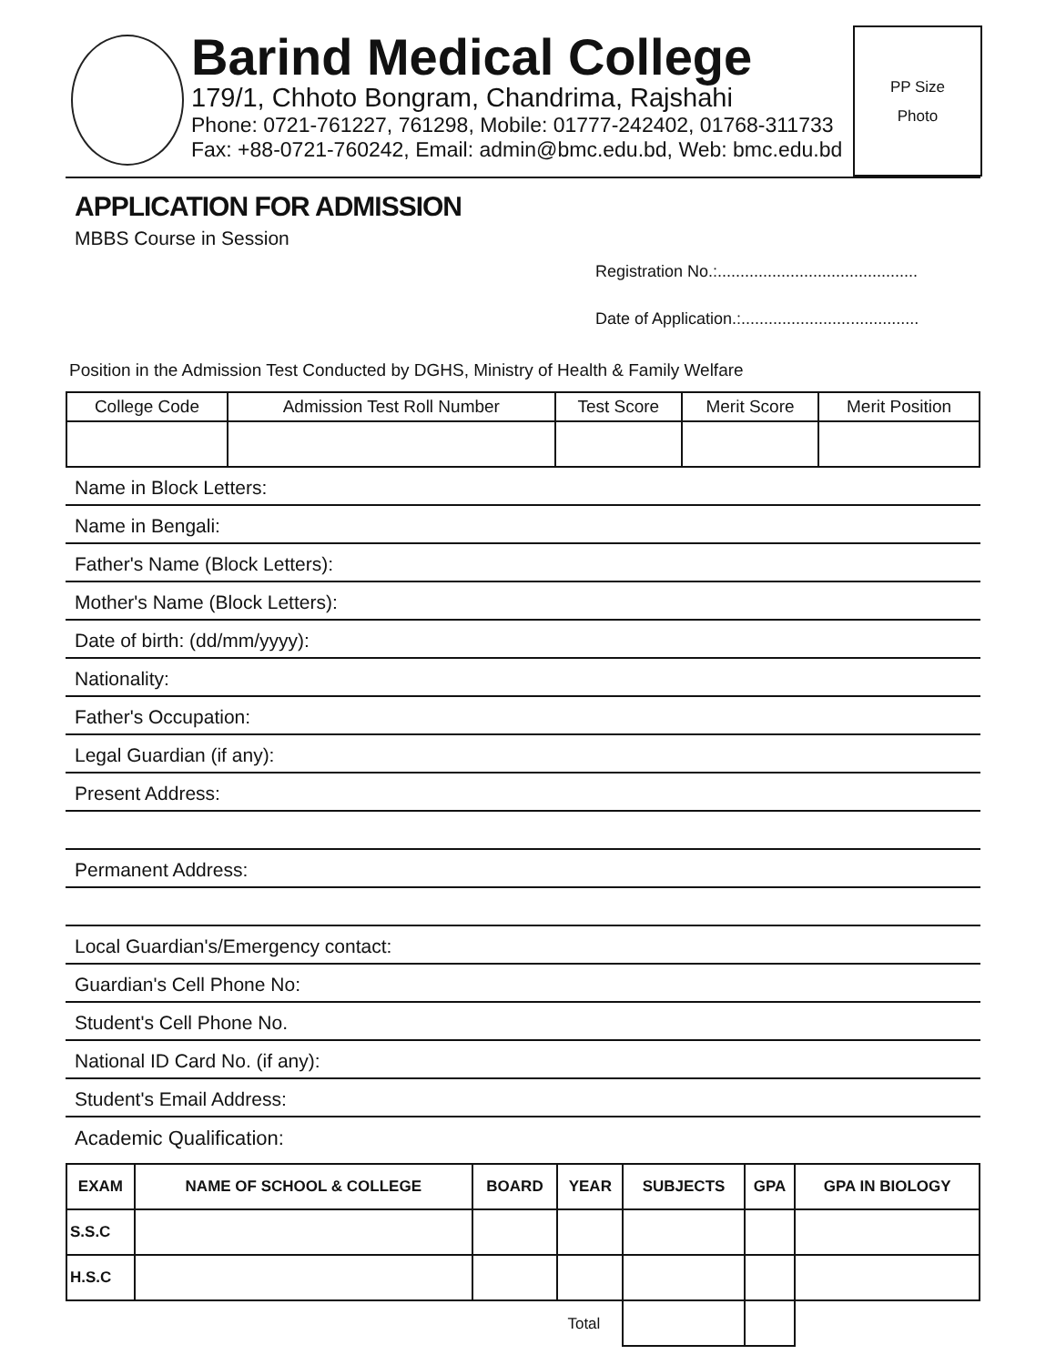Barind Medical College
179/1, Chhoto Bongram, Chandrima, Rajshahi
Phone: 0721-761227, 761298, Mobile: 01777-242402, 01768-311733
Fax: +88-0721-760242, Email: admin@bmc.edu.bd, Web: bmc.edu.bd
PP Size
Photo
APPLICATION FOR ADMISSION
MBBS Course in Session
Registration No.:............................................
Date of Application.:.......................................
Position in the Admission Test Conducted by DGHS, Ministry of Health & Family Welfare
| College Code | Admission Test Roll Number | Test Score | Merit Score | Merit Position |
| --- | --- | --- | --- | --- |
Name in Block Letters:
Name in Bengali:
Father's Name (Block Letters):
Mother's Name (Block Letters):
Date of birth: (dd/mm/yyyy):
Nationality:
Father's Occupation:
Legal Guardian (if any):
Present Address:
Permanent Address:
Local Guardian's/Emergency contact:
Guardian's Cell Phone No:
Student's Cell Phone No.
National ID Card No. (if any):
Student's Email Address:
Academic Qualification:
| EXAM | NAME OF SCHOOL & COLLEGE | BOARD | YEAR | SUBJECTS | GPA | GPA IN BIOLOGY |
| --- | --- | --- | --- | --- | --- | --- |
| S.S.C | | | | | | |
| H.S.C | | | | | | |
| Total | | | | | | |